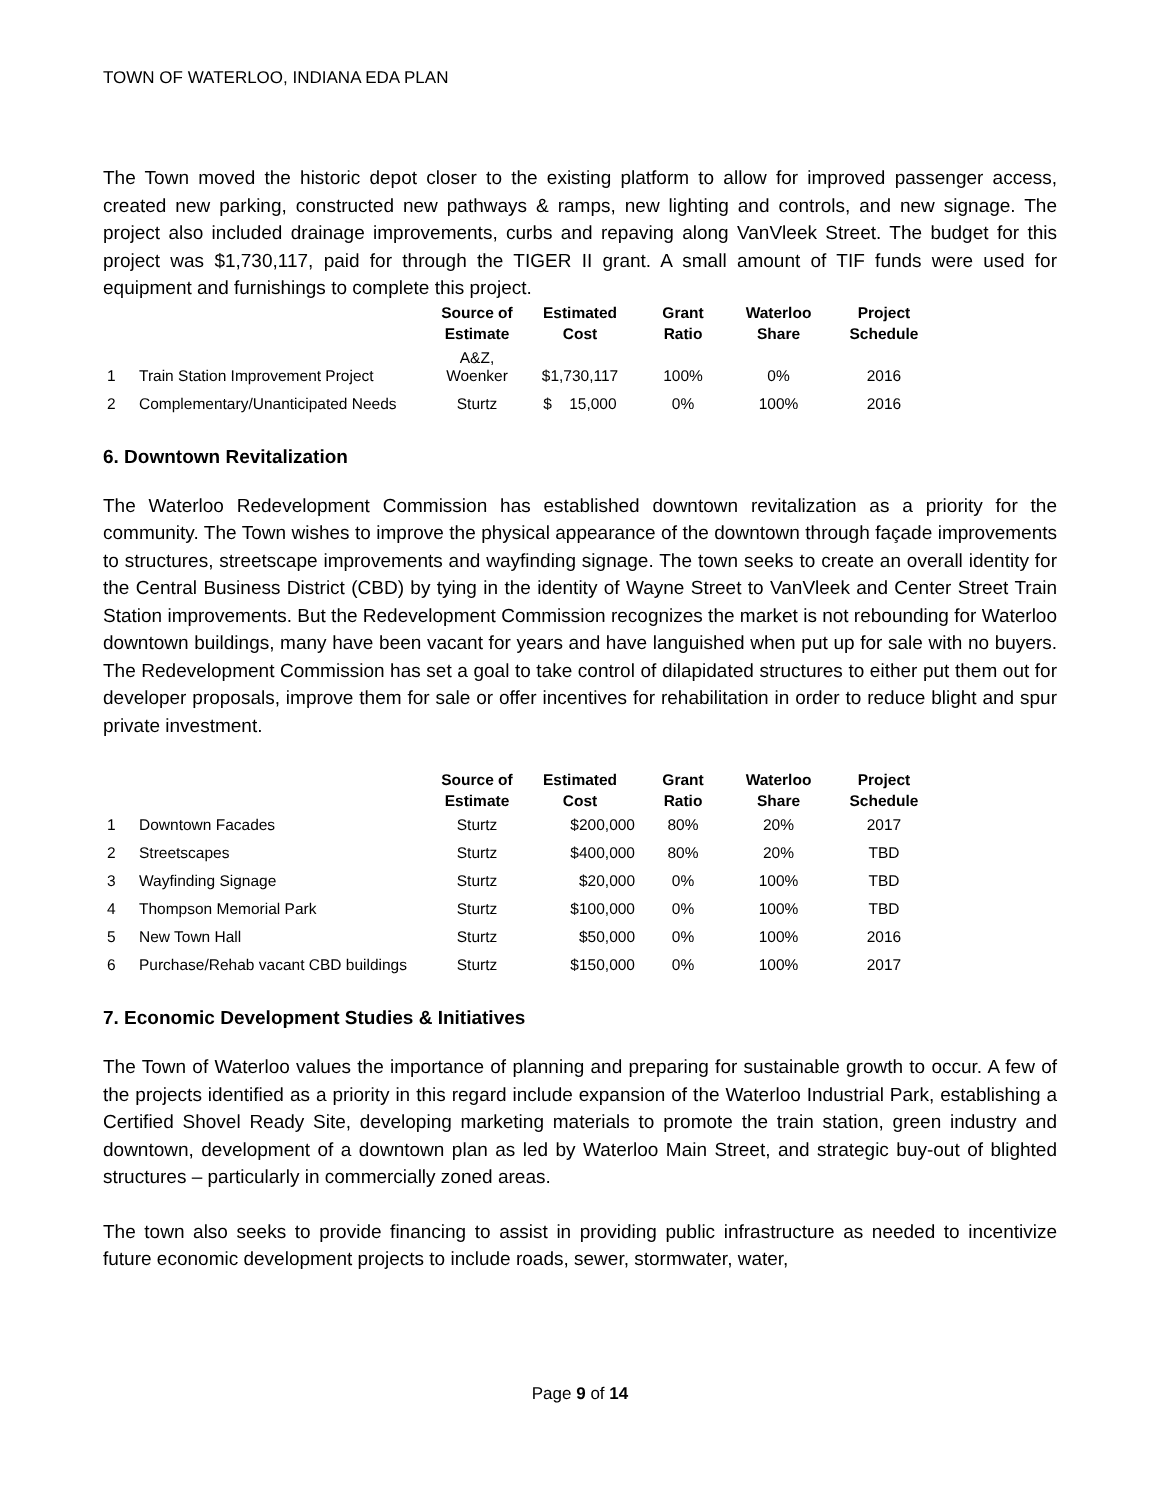TOWN OF WATERLOO, INDIANA EDA PLAN
The Town moved the historic depot closer to the existing platform to allow for improved passenger access, created new parking, constructed new pathways & ramps, new lighting and controls, and new signage. The project also included drainage improvements, curbs and repaving along VanVleek Street. The budget for this project was $1,730,117, paid for through the TIGER II grant. A small amount of TIF funds were used for equipment and furnishings to complete this project.
| | | Source of Estimate | Estimated Cost | Grant Ratio | Waterloo Share | Project Schedule |
| --- | --- | --- | --- | --- | --- | --- |
| 1 | Train Station Improvement Project | A&Z, Woenker | $1,730,117 | 100% | 0% | 2016 |
| 2 | Complementary/Unanticipated Needs | Sturtz | $ 15,000 | 0% | 100% | 2016 |
6. Downtown Revitalization
The Waterloo Redevelopment Commission has established downtown revitalization as a priority for the community. The Town wishes to improve the physical appearance of the downtown through façade improvements to structures, streetscape improvements and wayfinding signage. The town seeks to create an overall identity for the Central Business District (CBD) by tying in the identity of Wayne Street to VanVleek and Center Street Train Station improvements. But the Redevelopment Commission recognizes the market is not rebounding for Waterloo downtown buildings, many have been vacant for years and have languished when put up for sale with no buyers. The Redevelopment Commission has set a goal to take control of dilapidated structures to either put them out for developer proposals, improve them for sale or offer incentives for rehabilitation in order to reduce blight and spur private investment.
| | | Source of Estimate | Estimated Cost | Grant Ratio | Waterloo Share | Project Schedule |
| --- | --- | --- | --- | --- | --- | --- |
| 1 | Downtown Facades | Sturtz | $200,000 | 80% | 20% | 2017 |
| 2 | Streetscapes | Sturtz | $400,000 | 80% | 20% | TBD |
| 3 | Wayfinding Signage | Sturtz | $20,000 | 0% | 100% | TBD |
| 4 | Thompson Memorial Park | Sturtz | $100,000 | 0% | 100% | TBD |
| 5 | New Town Hall | Sturtz | $50,000 | 0% | 100% | 2016 |
| 6 | Purchase/Rehab vacant CBD buildings | Sturtz | $150,000 | 0% | 100% | 2017 |
7. Economic Development Studies & Initiatives
The Town of Waterloo values the importance of planning and preparing for sustainable growth to occur. A few of the projects identified as a priority in this regard include expansion of the Waterloo Industrial Park, establishing a Certified Shovel Ready Site, developing marketing materials to promote the train station, green industry and downtown, development of a downtown plan as led by Waterloo Main Street, and strategic buy-out of blighted structures – particularly in commercially zoned areas.
The town also seeks to provide financing to assist in providing public infrastructure as needed to incentivize future economic development projects to include roads, sewer, stormwater, water,
Page 9 of 14